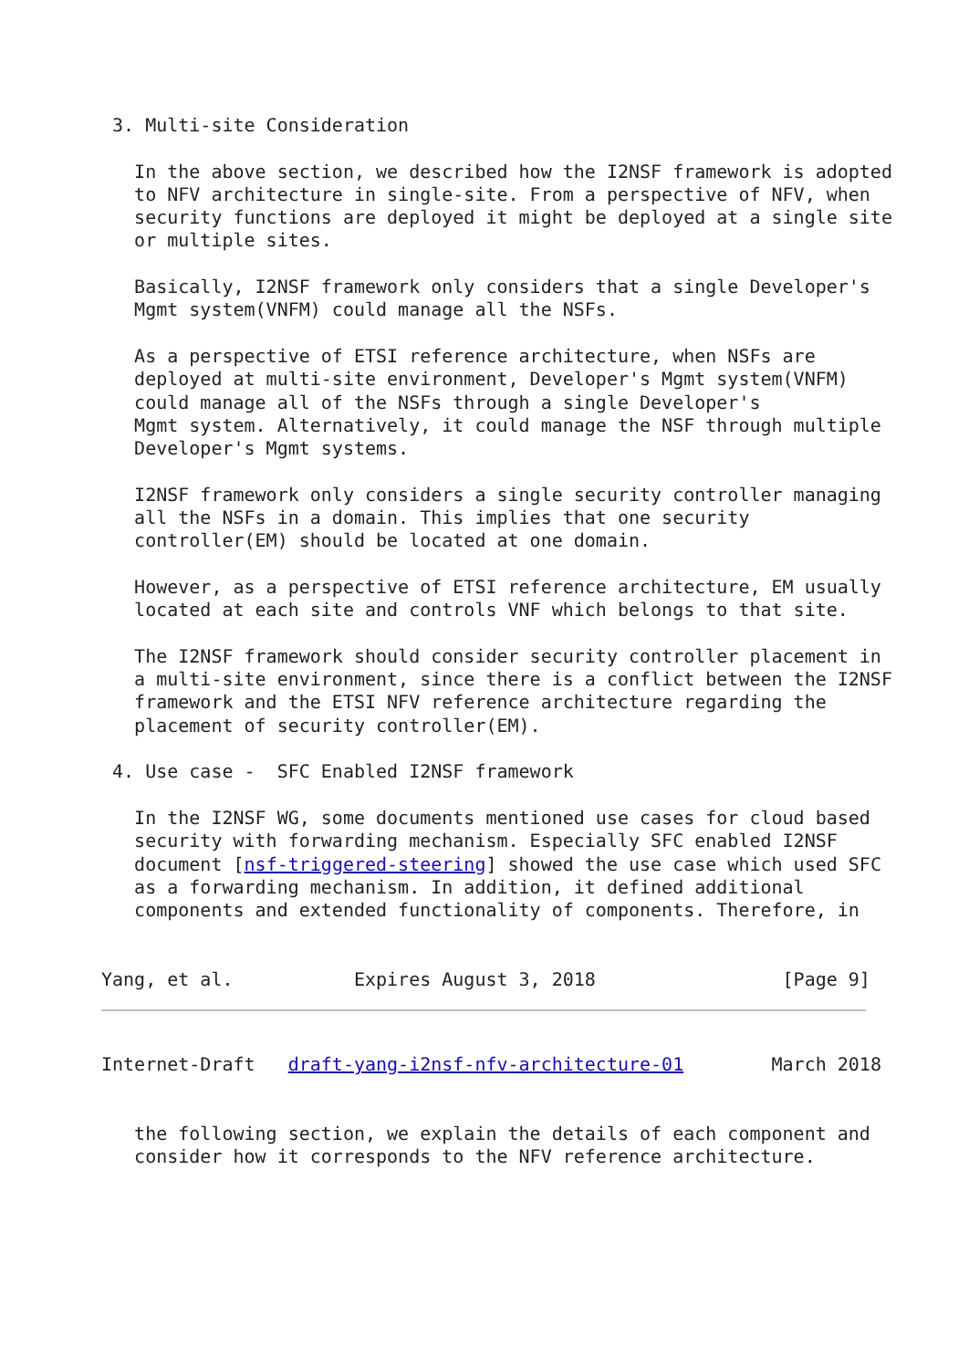3. Multi-site Consideration

   In the above section, we described how the I2NSF framework is adopted
   to NFV architecture in single-site. From a perspective of NFV, when
   security functions are deployed it might be deployed at a single site
   or multiple sites.

   Basically, I2NSF framework only considers that a single Developer's
   Mgmt system(VNFM) could manage all the NSFs.

   As a perspective of ETSI reference architecture, when NSFs are
   deployed at multi-site environment, Developer's Mgmt system(VNFM)
   could manage all of the NSFs through a single Developer's
   Mgmt system. Alternatively, it could manage the NSF through multiple
   Developer's Mgmt systems.

   I2NSF framework only considers a single security controller managing
   all the NSFs in a domain. This implies that one security
   controller(EM) should be located at one domain.

   However, as a perspective of ETSI reference architecture, EM usually
   located at each site and controls VNF which belongs to that site.

   The I2NSF framework should consider security controller placement in
   a multi-site environment, since there is a conflict between the I2NSF
   framework and the ETSI NFV reference architecture regarding the
   placement of security controller(EM).

 4. Use case -  SFC Enabled I2NSF framework

   In the I2NSF WG, some documents mentioned use cases for cloud based
   security with forwarding mechanism. Especially SFC enabled I2NSF
   document [nsf-triggered-steering] showed the use case which used SFC
   as a forwarding mechanism. In addition, it defined additional
   components and extended functionality of components. Therefore, in


Yang, et al.           Expires August 3, 2018                 [Page 9]
Internet-Draft   draft-yang-i2nsf-nfv-architecture-01        March 2018
   the following section, we explain the details of each component and
   consider how it corresponds to the NFV reference architecture.